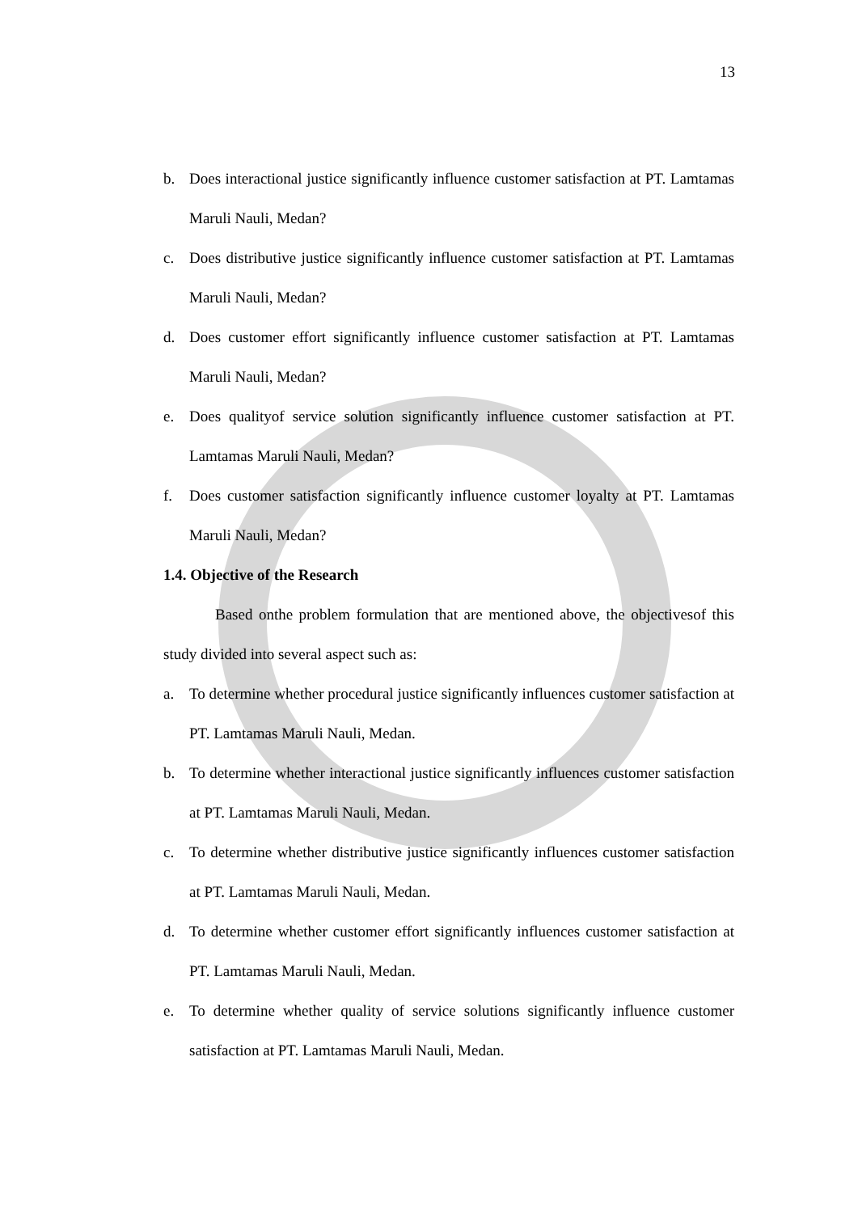13
b. Does interactional justice significantly influence customer satisfaction at PT. Lamtamas Maruli Nauli, Medan?
c. Does distributive justice significantly influence customer satisfaction at PT. Lamtamas Maruli Nauli, Medan?
d. Does customer effort significantly influence customer satisfaction at PT. Lamtamas Maruli Nauli, Medan?
e. Does qualityof service solution significantly influence customer satisfaction at PT. Lamtamas Maruli Nauli, Medan?
f. Does customer satisfaction significantly influence customer loyalty at PT. Lamtamas Maruli Nauli, Medan?
1.4. Objective of the Research
Based onthe problem formulation that are mentioned above, the objectivesof this study divided into several aspect such as:
a. To determine whether procedural justice significantly influences customer satisfaction at PT. Lamtamas Maruli Nauli, Medan.
b. To determine whether interactional justice significantly influences customer satisfaction at PT. Lamtamas Maruli Nauli, Medan.
c. To determine whether distributive justice significantly influences customer satisfaction at PT. Lamtamas Maruli Nauli, Medan.
d. To determine whether customer effort significantly influences customer satisfaction at PT. Lamtamas Maruli Nauli, Medan.
e. To determine whether quality of service solutions significantly influence customer satisfaction at PT. Lamtamas Maruli Nauli, Medan.